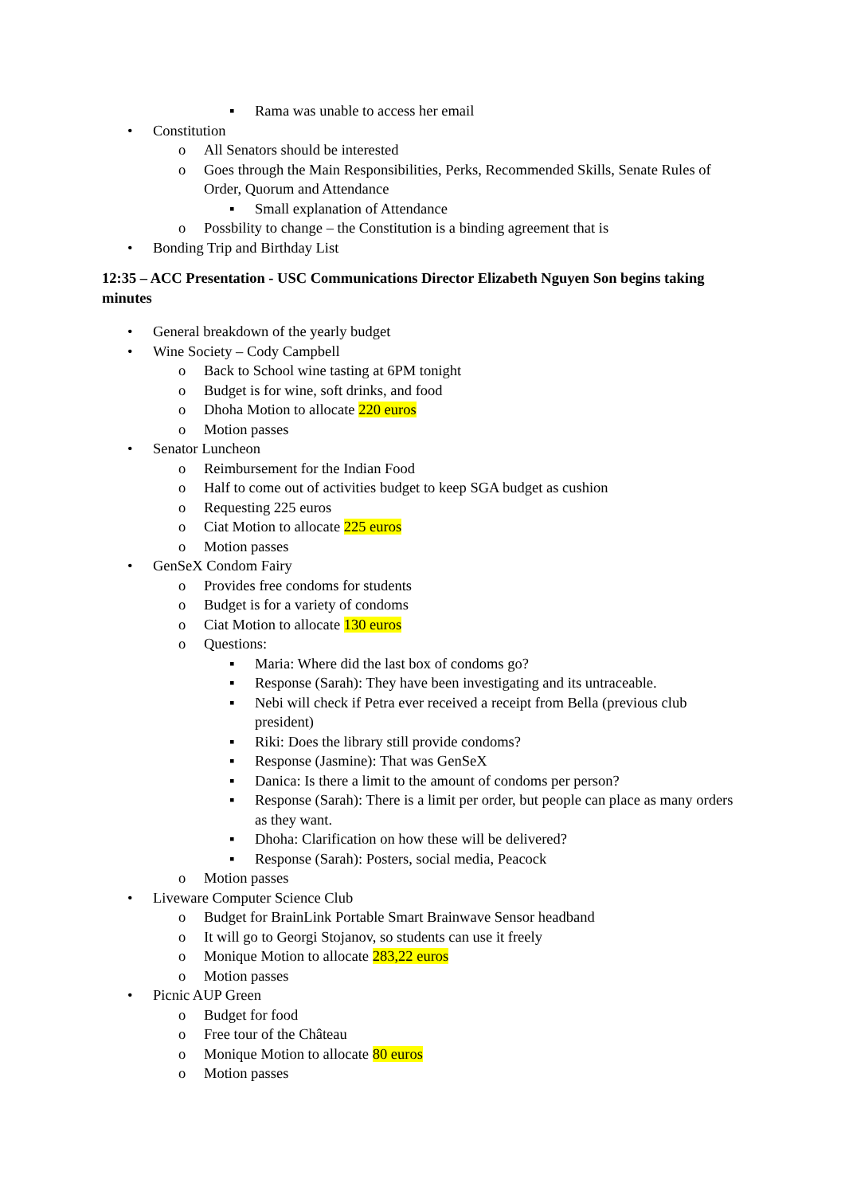▪ Rama was unable to access her email
• Constitution
o All Senators should be interested
o Goes through the Main Responsibilities, Perks, Recommended Skills, Senate Rules of Order, Quorum and Attendance
▪ Small explanation of Attendance
o Possbility to change – the Constitution is a binding agreement that is
• Bonding Trip and Birthday List
12:35 – ACC Presentation - USC Communications Director Elizabeth Nguyen Son begins taking minutes
• General breakdown of the yearly budget
• Wine Society – Cody Campbell
o Back to School wine tasting at 6PM tonight
o Budget is for wine, soft drinks, and food
o Dhoha Motion to allocate 220 euros
o Motion passes
• Senator Luncheon
o Reimbursement for the Indian Food
o Half to come out of activities budget to keep SGA budget as cushion
o Requesting 225 euros
o Ciat Motion to allocate 225 euros
o Motion passes
• GenSeX Condom Fairy
o Provides free condoms for students
o Budget is for a variety of condoms
o Ciat Motion to allocate 130 euros
o Questions:
▪ Maria: Where did the last box of condoms go?
▪ Response (Sarah): They have been investigating and its untraceable.
▪ Nebi will check if Petra ever received a receipt from Bella (previous club president)
▪ Riki: Does the library still provide condoms?
▪ Response (Jasmine): That was GenSeX
▪ Danica: Is there a limit to the amount of condoms per person?
▪ Response (Sarah): There is a limit per order, but people can place as many orders as they want.
▪ Dhoha: Clarification on how these will be delivered?
▪ Response (Sarah): Posters, social media, Peacock
o Motion passes
• Liveware Computer Science Club
o Budget for BrainLink Portable Smart Brainwave Sensor headband
o It will go to Georgi Stojanov, so students can use it freely
o Monique Motion to allocate 283,22 euros
o Motion passes
• Picnic AUP Green
o Budget for food
o Free tour of the Château
o Monique Motion to allocate 80 euros
o Motion passes